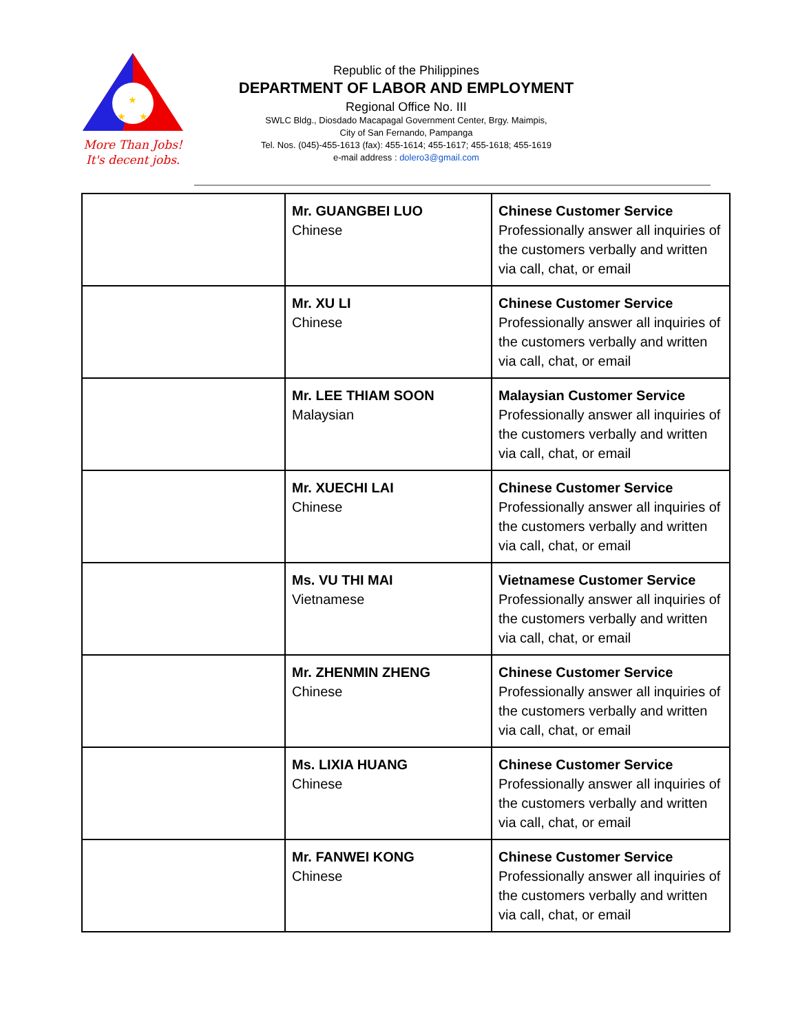★
★
★
More Than Jobs!
It's decent jobs.
Republic of the Philippines
DEPARTMENT OF LABOR AND EMPLOYMENT
Regional Office No. III
SWLC Bldg., Diosdado Macapagal Government Center, Brgy. Maimpis,
City of San Fernando, Pampanga
Tel. Nos. (045)-455-1613 (fax): 455-1614; 455-1617; 455-1618; 455-1619
e-mail address : dolero3@gmail.com
| | Mr. GUANGBEI LUO Chinese | Chinese Customer Service Professionally answer all inquiries of the customers verbally and written via call, chat, or email |
| | Mr. XU LI Chinese | Chinese Customer Service Professionally answer all inquiries of the customers verbally and written via call, chat, or email |
| | Mr. LEE THIAM SOON Malaysian | Malaysian Customer Service Professionally answer all inquiries of the customers verbally and written via call, chat, or email |
| | Mr. XUECHI LAI Chinese | Chinese Customer Service Professionally answer all inquiries of the customers verbally and written via call, chat, or email |
| | Ms. VU THI MAI Vietnamese | Vietnamese Customer Service Professionally answer all inquiries of the customers verbally and written via call, chat, or email |
| | Mr. ZHENMIN ZHENG Chinese | Chinese Customer Service Professionally answer all inquiries of the customers verbally and written via call, chat, or email |
| | Ms. LIXIA HUANG Chinese | Chinese Customer Service Professionally answer all inquiries of the customers verbally and written via call, chat, or email |
| | Mr. FANWEI KONG Chinese | Chinese Customer Service Professionally answer all inquiries of the customers verbally and written via call, chat, or email |